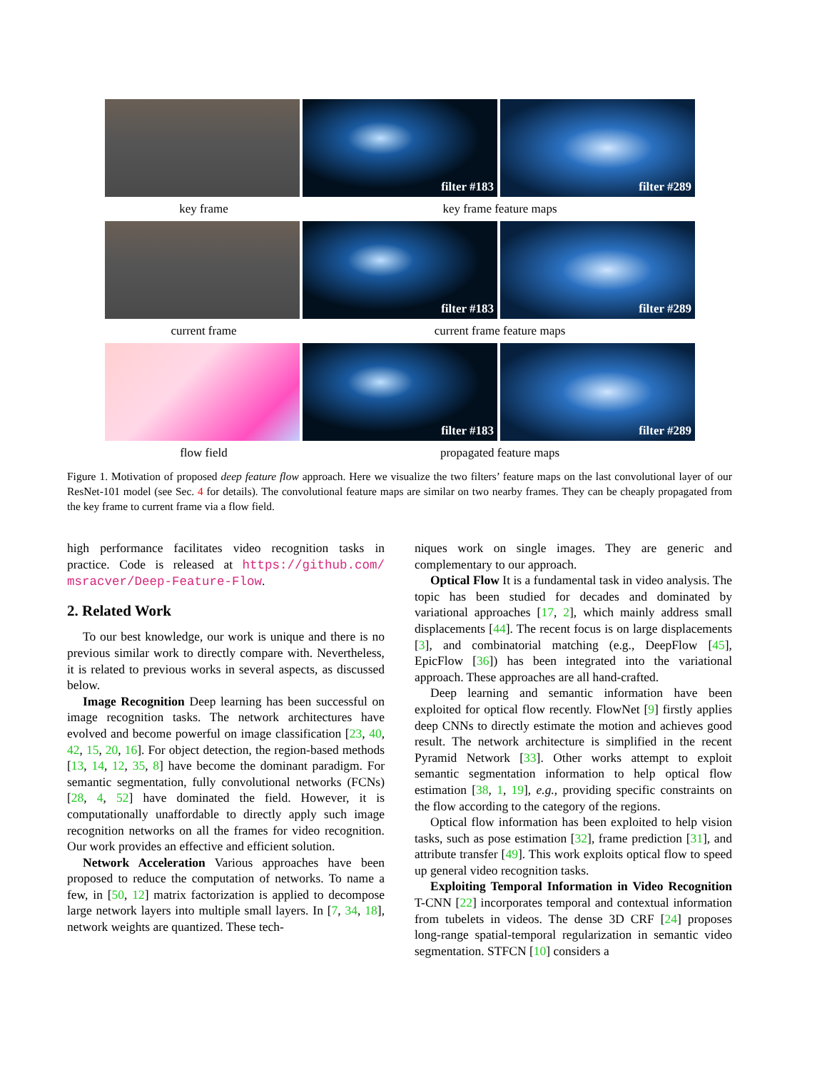filter #183
filter #289
key frame key frame feature maps
filter #183
filter #289
current frame current frame feature maps
filter #183
filter #289
flow field propagated feature maps
Figure 1. Motivation of proposed deep feature flow approach. Here we visualize the two filters’ feature maps on the last convolutional layer of our ResNet-101 model (see Sec. 4 for details). The convolutional feature maps are similar on two nearby frames. They can be cheaply propagated from the key frame to current frame via a flow field.
high performance facilitates video recognition tasks in practice. Code is released at https://github.com/ msracver/Deep-Feature-Flow.
2. Related Work
To our best knowledge, our work is unique and there is no previous similar work to directly compare with. Nevertheless, it is related to previous works in several aspects, as discussed below.
Image Recognition Deep learning has been successful on image recognition tasks. The network architectures have evolved and become powerful on image classification [23, 40, 42, 15, 20, 16]. For object detection, the region-based methods [13, 14, 12, 35, 8] have become the dominant paradigm. For semantic segmentation, fully convolutional networks (FCNs) [28, 4, 52] have dominated the field. However, it is computationally unaffordable to directly apply such image recognition networks on all the frames for video recognition. Our work provides an effective and efficient solution.
Network Acceleration Various approaches have been proposed to reduce the computation of networks. To name a few, in [50, 12] matrix factorization is applied to decompose large network layers into multiple small layers. In [7, 34, 18], network weights are quantized. These tech-
niques work on single images. They are generic and complementary to our approach.
Optical Flow It is a fundamental task in video analysis. The topic has been studied for decades and dominated by variational approaches [17, 2], which mainly address small displacements [44]. The recent focus is on large displacements [3], and combinatorial matching (e.g., DeepFlow [45], EpicFlow [36]) has been integrated into the variational approach. These approaches are all hand-crafted.
Deep learning and semantic information have been exploited for optical flow recently. FlowNet [9] firstly applies deep CNNs to directly estimate the motion and achieves good result. The network architecture is simplified in the recent Pyramid Network [33]. Other works attempt to exploit semantic segmentation information to help optical flow estimation [38, 1, 19], e.g., providing specific constraints on the flow according to the category of the regions.
Optical flow information has been exploited to help vision tasks, such as pose estimation [32], frame prediction [31], and attribute transfer [49]. This work exploits optical flow to speed up general video recognition tasks.
Exploiting Temporal Information in Video Recognition T-CNN [22] incorporates temporal and contextual information from tubelets in videos. The dense 3D CRF [24] proposes long-range spatial-temporal regularization in semantic video segmentation. STFCN [10] considers a